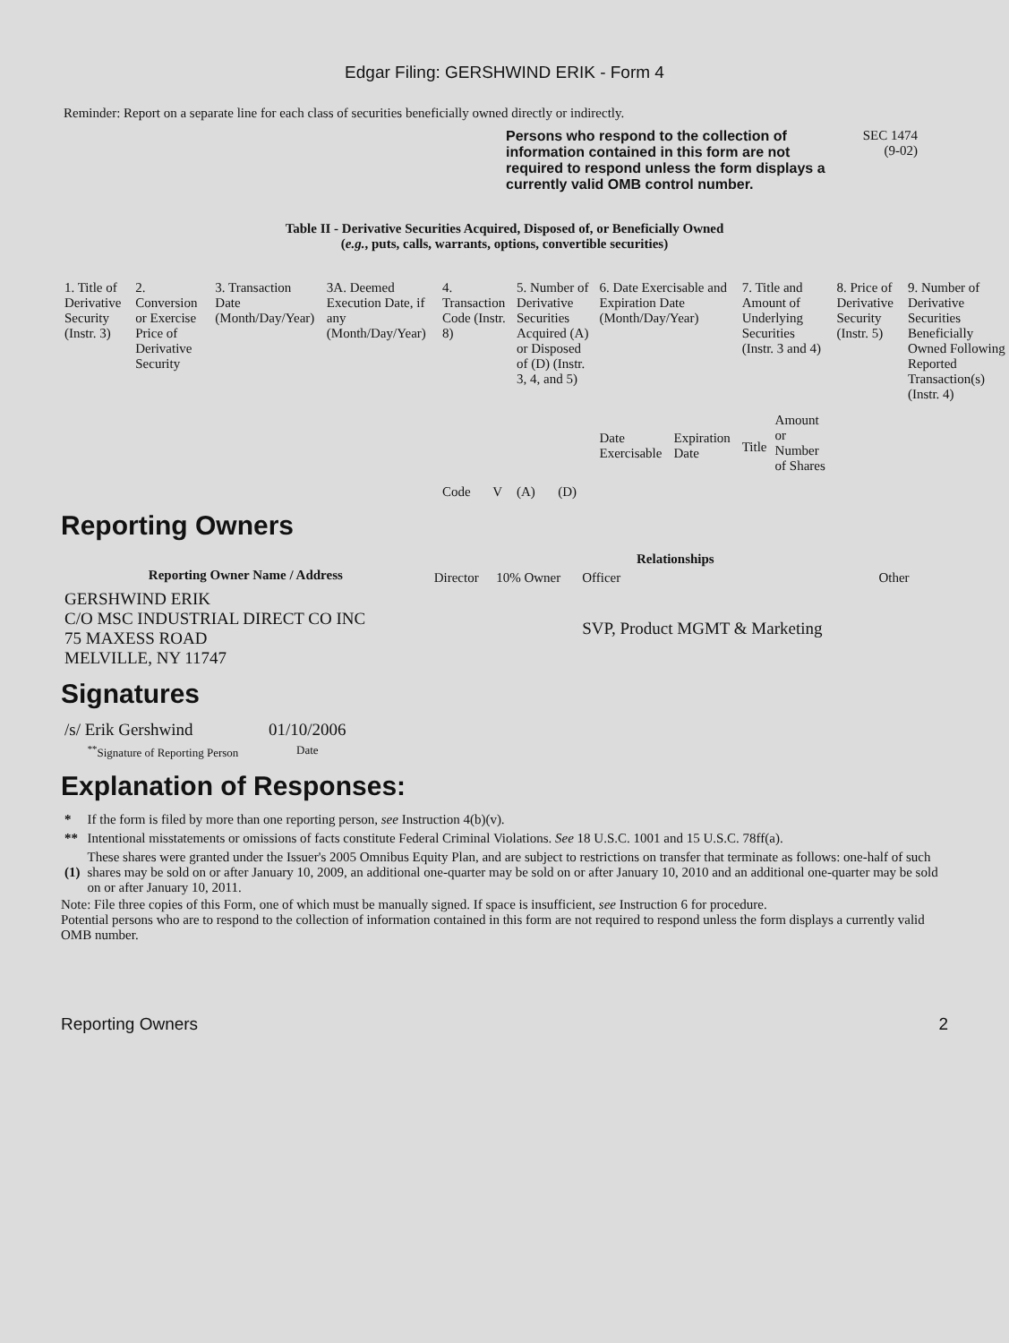Edgar Filing: GERSHWIND ERIK - Form 4
Reminder: Report on a separate line for each class of securities beneficially owned directly or indirectly.
Persons who respond to the collection of information contained in this form are not required to respond unless the form displays a currently valid OMB control number.
SEC 1474
(9-02)
Table II - Derivative Securities Acquired, Disposed of, or Beneficially Owned
(e.g., puts, calls, warrants, options, convertible securities)
| 1. Title of Derivative Security (Instr. 3) | 2. Conversion or Exercise Price of Derivative Security | 3. Transaction Date (Month/Day/Year) | 3A. Deemed Execution Date, if any (Month/Day/Year) | 4. Transaction Code (Instr. 8) | | 5. Number of Derivative Securities Acquired (A) or Disposed of (D) (Instr. 3, 4, and 5) | | 6. Date Exercisable and Expiration Date (Month/Day/Year) | | 7. Title and Amount of Underlying Securities (Instr. 3 and 4) | | 8. Price of Derivative Security (Instr. 5) | 9. Number of Derivative Securities Beneficially Owned Following Reported Transaction(s) (Instr. 4) |
| | | | | Code | V | (A) | (D) | Date Exercisable | Expiration Date | Title | Amount or Number of Shares | | |
Reporting Owners
| Reporting Owner Name / Address | Relationships | | | |
| --- | --- | --- | --- | --- |
| | Director | 10% Owner | Officer | Other |
| GERSHWIND ERIK C/O MSC INDUSTRIAL DIRECT CO INC 75 MAXESS ROAD MELVILLE, NY 11747 | | | SVP, Product MGMT & Marketing | |
Signatures
| /s/ Erik Gershwind | 01/10/2006 |
| <sup>**</sup> Signature of Reporting Person | Date |
Explanation of Responses:
| * | If the form is filed by more than one reporting person, see Instruction 4(b)(v). |
| ** | Intentional misstatements or omissions of facts constitute Federal Criminal Violations. See 18 U.S.C. 1001 and 15 U.S.C. 78ff(a). |
| (1) | These shares were granted under the Issuer's 2005 Omnibus Equity Plan, and are subject to restrictions on transfer that terminate as follows: one-half of such shares may be sold on or after January 10, 2009, an additional one-quarter may be sold on or after January 10, 2010 and an additional one-quarter may be sold on or after January 10, 2011. |
Note: File three copies of this Form, one of which must be manually signed. If space is insufficient, see Instruction 6 for procedure.
Potential persons who are to respond to the collection of information contained in this form are not required to respond unless the form displays a currently valid OMB number.
Reporting Owners 2